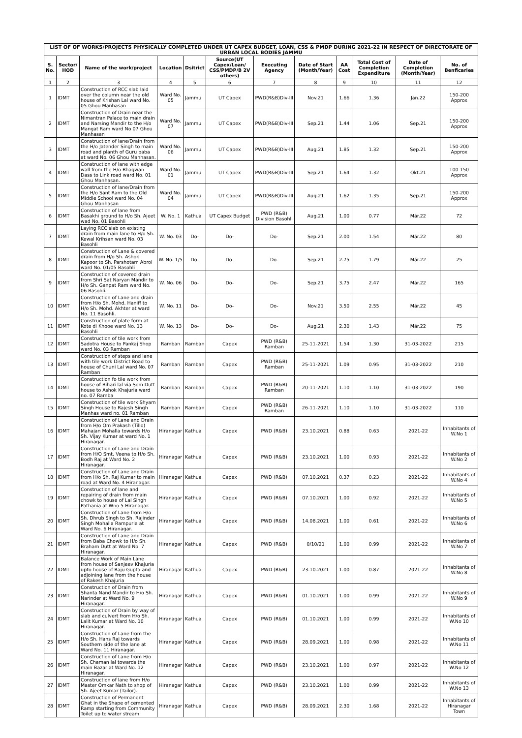| LIST OF OF WORKS/PROJECTS PHYSICALLY COMPLETED UNDER UT CAPEX BUDGET, LOAN, CSS & PMDP DURING 2021-22 IN RESPECT OF DIRECTORATE OF URBAN LOCAL BODIES JAMMU | | | | | | | | | | | |
| --- | --- | --- | --- | --- | --- | --- | --- | --- | --- | --- | --- |
| S. No. | Sector/ HOD | Name of the work/project | Location | Dsitrict | Source(UT Capex/Loan/ CSS/PMDP/B 2V others) | Executing Agency | Date of Start (Month/Year) | AA Cost | Total Cost of Completion Expenditure | Date of Completion (Month/Year) | No. of Benficaries |
| 1 | 2 | 3 | 4 | 5 | 6 | 7 | 8 | 9 | 10 | 11 | 12 |
| 1 | IDMT | Construction of RCC slab laid over the column near the old house of Krishan Lal ward No. 05 Ghou Manhasan | Ward No. 05 | Jammu | UT Capex | PWD(R&B)Div-III | Nov.21 | 1.66 | 1.36 | Jän.22 | 150-200 Approx |
| 2 | IDMT | Construction of Drain near the Nimantran Palace to main drain and Narsing Mandir to the H/o Mangat Ram ward No 07 Ghou Manhasan | Ward No. 07 | Jammu | UT Capex | PWD(R&B)Div-III | Sep.21 | 1.44 | 1.06 | Sep.21 | 150-200 Approx |
| 3 | IDMT | Construction of lane/Drain from the H/o Jatender Singh to main road and planth of Guru baba at ward No. 06 Ghou Manhasan. | Ward No. 06 | Jammu | UT Capex | PWD(R&B)Div-III | Aug.21 | 1.85 | 1.32 | Sep.21 | 150-200 Approx |
| 4 | IDMT | Construction of lane with edge wall from the H/o Bhagwan Dass to Link road ward No. 01 Ghou Manhasan. | Ward No. 01 | Jammu | UT Capex | PWD(R&B)Div-III | Sep.21 | 1.64 | 1.32 | Okt.21 | 100-150 Approx |
| 5 | IDMT | Construction of lane/Drain from the H/o Sant Ram to the Old Middle School ward No. 04 Ghou Manhasan | Ward No. 04 | Jammu | UT Capex | PWD(R&B)Div-III | Aug.21 | 1.62 | 1.35 | Sep.21 | 150-200 Approx |
| 6 | IDMT | Construction of lane from Basakhi ground to H/o Sh. Ajeet wad No. 01 Basohli | W. No. 1 | Kathua | UT Capex Budget | PWD (R&B) Division Basohli | Aug.21 | 1.00 | 0.77 | Mär.22 | 72 |
| 7 | IDMT | Laying RCC slab on existing drain from main lane to H/o Sh. Kewal Krihsan ward No. 03 Basohli | W. No. 03 | Do- | Do- | Do- | Sep.21 | 2.00 | 1.54 | Mär.22 | 80 |
| 8 | IDMT | Construction of Lane & covered drain from H/o Sh. Ashok Kapoor to Sh. Parshotam Abrol ward No. 01/05 Basohli | W. No. 1/5 | Do- | Do- | Do- | Sep.21 | 2.75 | 1.79 | Mär.22 | 25 |
| 9 | IDMT | Construction of covered drain from Shri Sat Naryan Mandir to H/o Sh. Ganpat Ram ward No. 06 Basohli. | W. No. 06 | Do- | Do- | Do- | Sep.21 | 3.75 | 2.47 | Mär.22 | 165 |
| 10 | IDMT | Construction of Lane and drain from H/o Sh. Mohd. Haniff to H/o Sh. Mohd. Akhter at ward No. 11 Basohli. | W. No. 11 | Do- | Do- | Do- | Nov.21 | 3.50 | 2.55 | Mär.22 | 45 |
| 11 | IDMT | Construction of plate form at Kote di Khooe ward No. 13 Basohli | W. No. 13 | Do- | Do- | Do- | Aug.21 | 2.30 | 1.43 | Mär.22 | 75 |
| 12 | IDMT | Construction of tile work from Sadotra House to Pankaj Shop ward No. 03 Ramban | Ramban | Ramban | Capex | PWD (R&B) Ramban | 25-11-2021 | 1.54 | 1.30 | 31-03-2022 | 215 |
| 13 | IDMT | Construction of steps and lane with tile work District Road to house of Chuni Lal ward No. 07 Ramban | Ramban | Ramban | Capex | PWD (R&B) Ramban | 25-11-2021 | 1.09 | 0.95 | 31-03-2022 | 210 |
| 14 | IDMT | Construction fo tile work from house of Bihari lal via Som Dutt house to Ashok Khajuria ward no. 07 Ramba | Ramban | Ramban | Capex | PWD (R&B) Ramban | 20-11-2021 | 1.10 | 1.10 | 31-03-2022 | 190 |
| 15 | IDMT | Construction of tile work Shyam Singh House to Rajesh Singh Manhas ward no. 01 Ramban | Ramban | Ramban | Capex | PWD (R&B) Ramban | 26-11-2021 | 1.10 | 1.10 | 31-03-2022 | 110 |
| 16 | IDMT | Construction of Lane and Drain from H/o Om Prakash (Tillo) Mahajan Mohalla towards H/o Sh. Vijay Kumar at ward No. 1 Hiranagar. | Hiranagar | Kathua | Capex | PWD (R&B) | 23.10.2021 | 0.88 | 0.63 | 2021-22 | Inhabitants of W.No 1 |
| 17 | IDMT | Construction of Lane and Drain from H/O Smt. Veena to H/o Sh. Bodh Raj at Ward No. 2 Hiranagar. | Hiranagar | Kathua | Capex | PWD (R&B) | 23.10.2021 | 1.00 | 0.93 | 2021-22 | Inhabitants of W.No 2 |
| 18 | IDMT | Construction of Lane and Drain from H/o Sh. Raj Kumar to main road at Ward No. 4 Hiranagar. | Hiranagar | Kathua | Capex | PWD (R&B) | 07.10.2021 | 0.37 | 0.23 | 2021-22 | Inhabitants of W.No 4 |
| 19 | IDMT | Construction of lane and repairing of drain from main chowk to house of Lal Singh Pathania at Wno 5 Hiranagar. | Hiranagar | Kathua | Capex | PWD (R&B) | 07.10.2021 | 1.00 | 0.92 | 2021-22 | Inhabitants of W.No 5 |
| 20 | IDMT | Construction of Lane from H/o Sh. Dhrub Singh to Sh. Rajinder Singh Mohalla Rampuria at Ward No. 6 Hiranagar. | Hiranagar | Kathua | Capex | PWD (R&B) | 14.08.2021 | 1.00 | 0.61 | 2021-22 | Inhabitants of W.No 6 |
| 21 | IDMT | Construction of Lane and Drain from Baba Chowk to H/o Sh. Braham Dutt at Ward No. 7 Hiranagar. | Hiranagar | Kathua | Capex | PWD (R&B) | 0/10/21 | 1.00 | 0.99 | 2021-22 | Inhabitants of W.No 7 |
| 22 | IDMT | Balance Work of Main Lane from house of Sanjeev Khajuria upto house of Raju Gupta and adjoining lane from the house of Rakesh Khajuria | Hiranagar | Kathua | Capex | PWD (R&B) | 23.10.2021 | 1.00 | 0.87 | 2021-22 | Inhabitants of W.No 8 |
| 23 | IDMT | Construction of Drain from Shanta Nand Mandir to H/o Sh. Narinder at Ward No. 9 Hiranagar. | Hiranagar | Kathua | Capex | PWD (R&B) | 01.10.2021 | 1.00 | 0.99 | 2021-22 | Inhabitants of W.No 9 |
| 24 | IDMT | Construction of Drain by way of slab and culvert from H/o Sh. Lalit Kumar at Ward No. 10 Hiranagar. | Hiranagar | Kathua | Capex | PWD (R&B) | 01.10.2021 | 1.00 | 0.99 | 2021-22 | Inhabitants of W.No 10 |
| 25 | IDMT | Construction of Lane from the H/o Sh. Hans Raj towards Southern side of the lane at Ward No. 11 Hiranagar. | Hiranagar | Kathua | Capex | PWD (R&B) | 28.09.2021 | 1.00 | 0.98 | 2021-22 | Inhabitants of W.No 11 |
| 26 | IDMT | Construction of Lane from H/o Sh. Chaman lal towards the main Bazar at Ward No. 12 Hiranagar. | Hiranagar | Kathua | Capex | PWD (R&B) | 23.10.2021 | 1.00 | 0.97 | 2021-22 | Inhabitants of W.No 12 |
| 27 | IDMT | Construction of lane from H/o Master Omkar Nath to shop of Sh. Ajeet Kumar (Tailor). | Hiranagar | Kathua | Capex | PWD (R&B) | 23.10.2021 | 1.00 | 0.99 | 2021-22 | Inhabitants of W.No 13 |
| 28 | IDMT | Construction of Permanent Ghat in the Shape of cemented Ramp starting from Community Toilet up to water stream | Hiranagar | Kathua | Capex | PWD (R&B) | 28.09.2021 | 2.30 | 1.68 | 2021-22 | Inhabitants of Hiranagar Town |